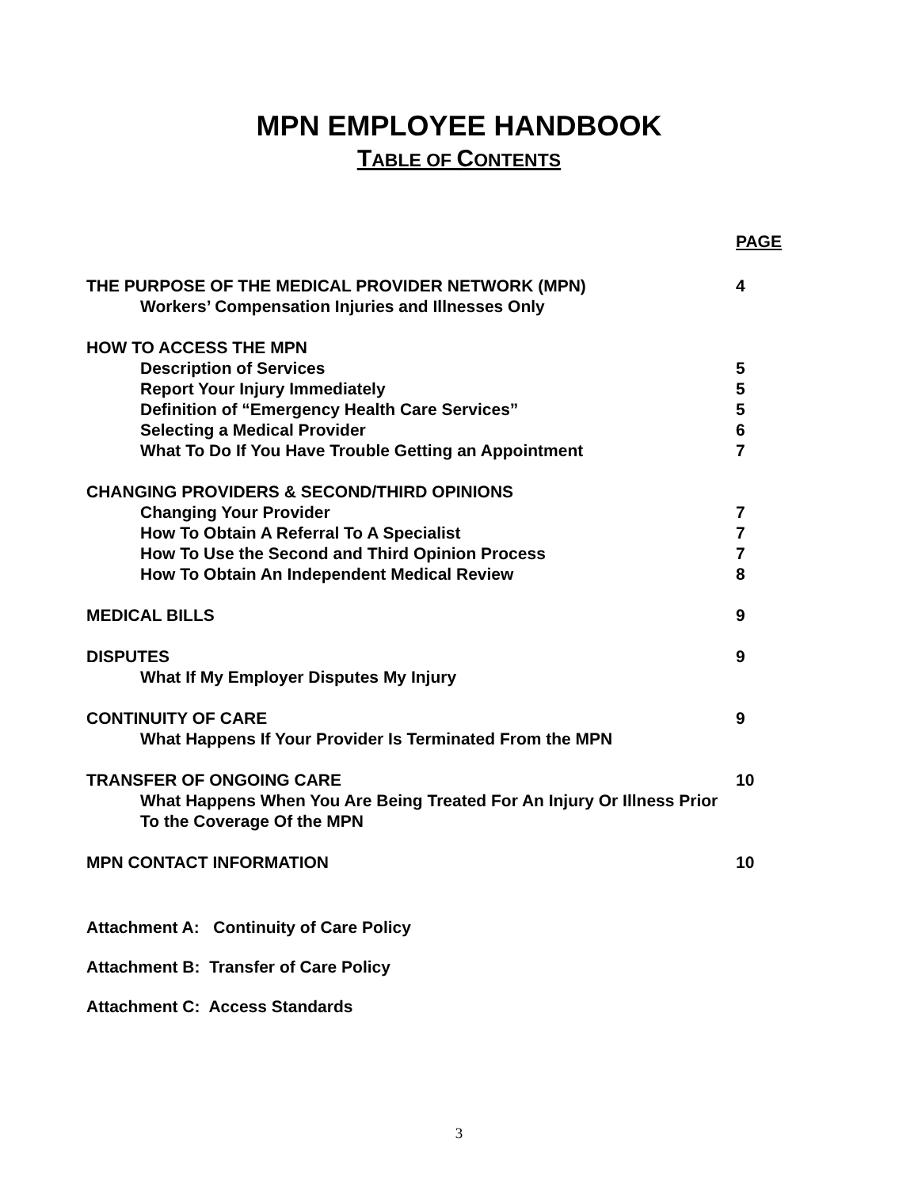MPN EMPLOYEE HANDBOOK
TABLE OF CONTENTS
PAGE
THE PURPOSE OF THE MEDICAL PROVIDER NETWORK (MPN) 4
Workers’ Compensation Injuries and Illnesses Only
HOW TO ACCESS THE MPN
Description of Services 5
Report Your Injury Immediately 5
Definition of “Emergency Health Care Services” 5
Selecting a Medical Provider 6
What To Do If You Have Trouble Getting an Appointment 7
CHANGING PROVIDERS & SECOND/THIRD OPINIONS
Changing Your Provider 7
How To Obtain A Referral To A Specialist 7
How To Use the Second and Third Opinion Process 7
How To Obtain An Independent Medical Review 8
MEDICAL BILLS 9
DISPUTES 9
What If My Employer Disputes My Injury
CONTINUITY OF CARE 9
What Happens If Your Provider Is Terminated From the MPN
TRANSFER OF ONGOING CARE 10
What Happens When You Are Being Treated For An Injury Or Illness Prior To the Coverage Of the MPN
MPN CONTACT INFORMATION 10
Attachment A: Continuity of Care Policy
Attachment B: Transfer of Care Policy
Attachment C: Access Standards
3